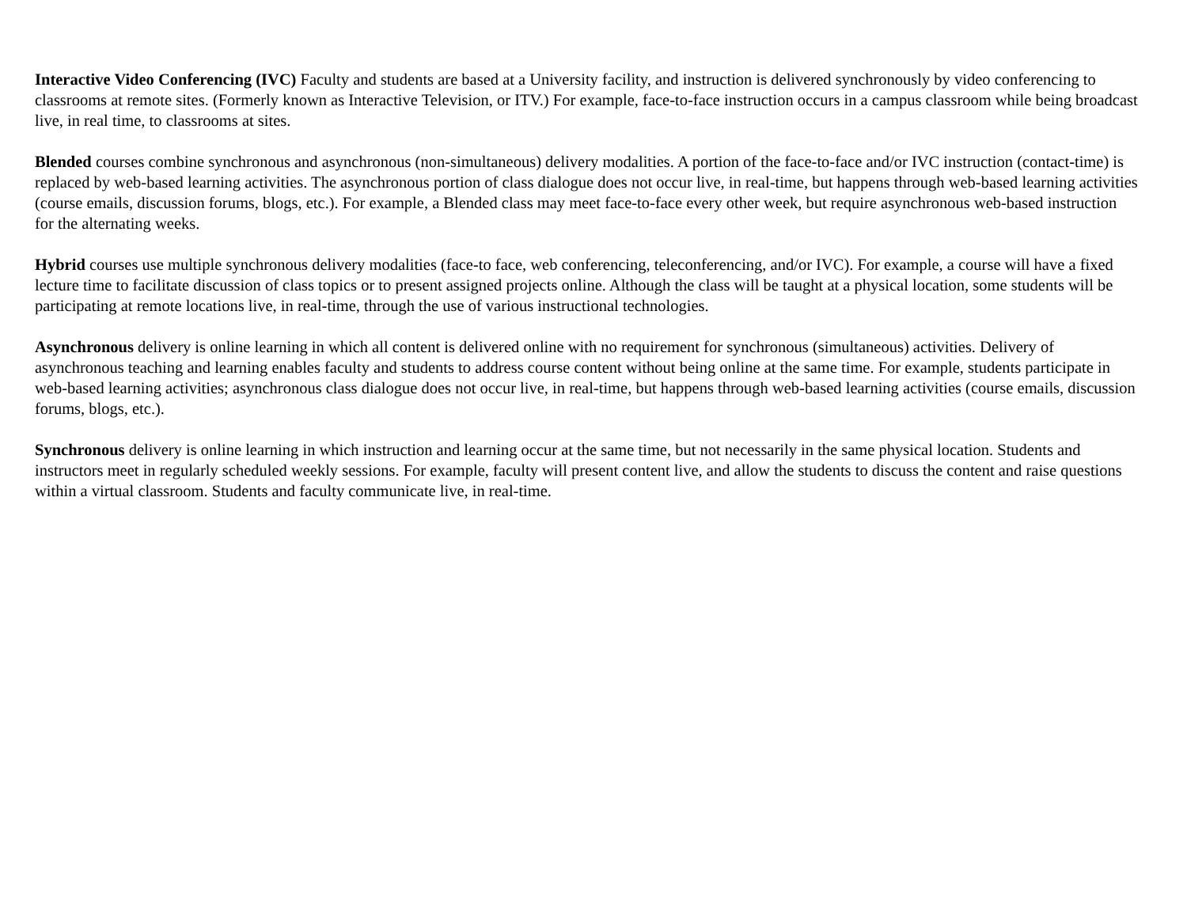Interactive Video Conferencing (IVC) Faculty and students are based at a University facility, and instruction is delivered synchronously by video conferencing to classrooms at remote sites. (Formerly known as Interactive Television, or ITV.) For example, face-to-face instruction occurs in a campus classroom while being broadcast live, in real time, to classrooms at sites.
Blended courses combine synchronous and asynchronous (non-simultaneous) delivery modalities. A portion of the face-to-face and/or IVC instruction (contact-time) is replaced by web-based learning activities. The asynchronous portion of class dialogue does not occur live, in real-time, but happens through web-based learning activities (course emails, discussion forums, blogs, etc.). For example, a Blended class may meet face-to-face every other week, but require asynchronous web-based instruction for the alternating weeks.
Hybrid courses use multiple synchronous delivery modalities (face-to face, web conferencing, teleconferencing, and/or IVC). For example, a course will have a fixed lecture time to facilitate discussion of class topics or to present assigned projects online. Although the class will be taught at a physical location, some students will be participating at remote locations live, in real-time, through the use of various instructional technologies.
Asynchronous delivery is online learning in which all content is delivered online with no requirement for synchronous (simultaneous) activities. Delivery of asynchronous teaching and learning enables faculty and students to address course content without being online at the same time. For example, students participate in web-based learning activities; asynchronous class dialogue does not occur live, in real-time, but happens through web-based learning activities (course emails, discussion forums, blogs, etc.).
Synchronous delivery is online learning in which instruction and learning occur at the same time, but not necessarily in the same physical location. Students and instructors meet in regularly scheduled weekly sessions. For example, faculty will present content live, and allow the students to discuss the content and raise questions within a virtual classroom. Students and faculty communicate live, in real-time.